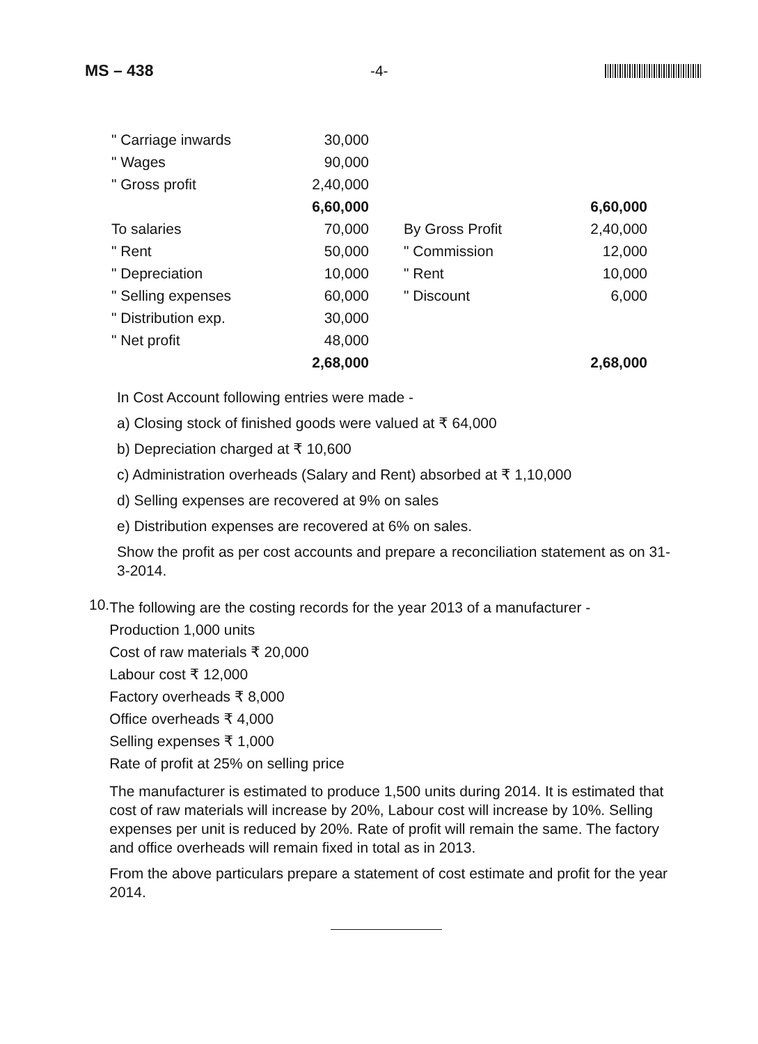MS – 438 -4-
| " Carriage inwards | 30,000 | | |
| " Wages | 90,000 | | |
| " Gross profit | 2,40,000 | | |
| | 6,60,000 | | 6,60,000 |
| To salaries | 70,000 | By Gross Profit | 2,40,000 |
| " Rent | 50,000 | " Commission | 12,000 |
| " Depreciation | 10,000 | " Rent | 10,000 |
| " Selling expenses | 60,000 | " Discount | 6,000 |
| " Distribution exp. | 30,000 | | |
| " Net profit | 48,000 | | |
| | 2,68,000 | | 2,68,000 |
In Cost Account following entries were made -
a) Closing stock of finished goods were valued at ₹ 64,000
b) Depreciation charged at ₹ 10,600
c) Administration overheads (Salary and Rent) absorbed at ₹ 1,10,000
d) Selling expenses are recovered at 9% on sales
e) Distribution expenses are recovered at 6% on sales.
Show the profit as per cost accounts and prepare a reconciliation statement as on 31-3-2014.
10.
The following are the costing records for the year 2013 of a manufacturer -
Production 1,000 units
Cost of raw materials ₹ 20,000
Labour cost ₹ 12,000
Factory overheads ₹ 8,000
Office overheads ₹ 4,000
Selling expenses ₹ 1,000
Rate of profit at 25% on selling price
The manufacturer is estimated to produce 1,500 units during 2014. It is estimated that cost of raw materials will increase by 20%, Labour cost will increase by 10%. Selling expenses per unit is reduced by 20%. Rate of profit will remain the same. The factory and office overheads will remain fixed in total as in 2013.
From the above particulars prepare a statement of cost estimate and profit for the year 2014.